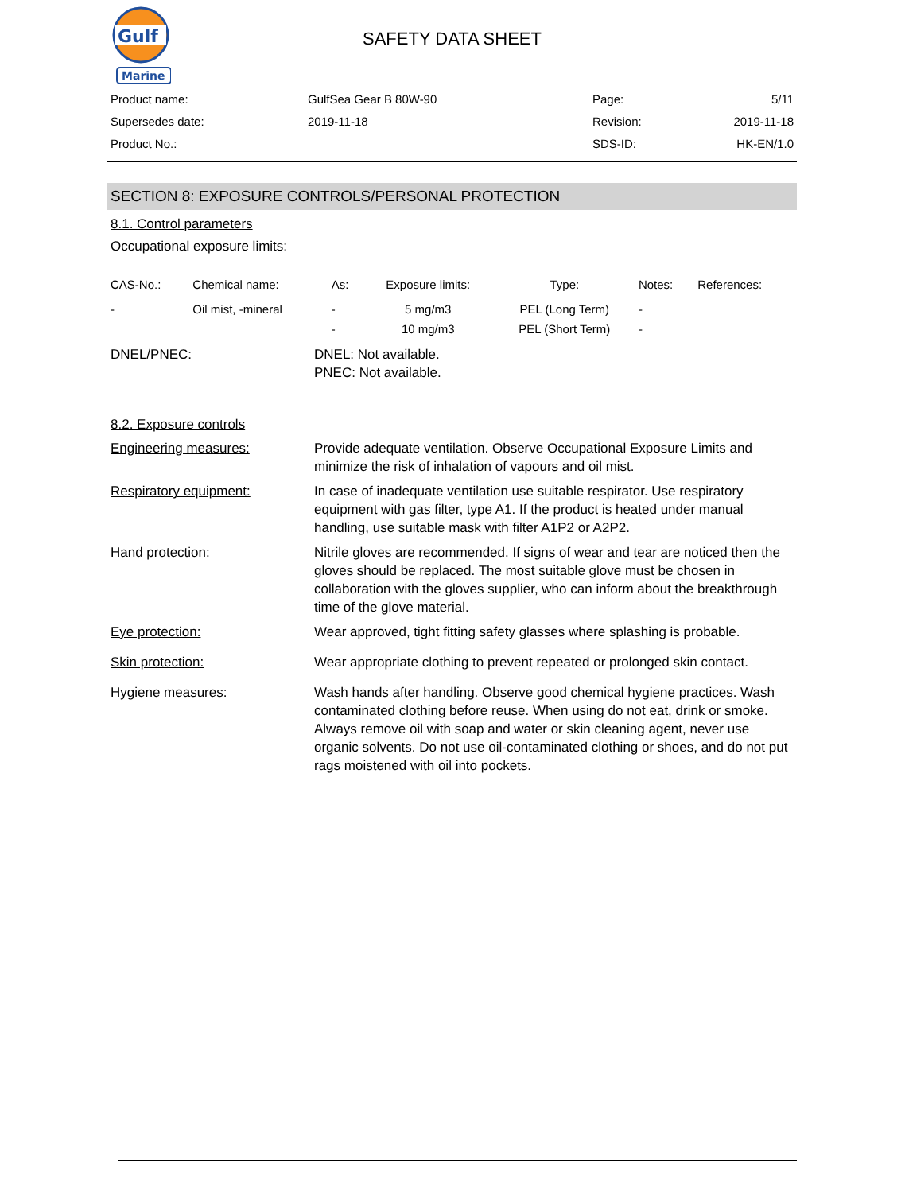Gulf
Marine
SAFETY DATA SHEET
| Product name: | GulfSea Gear B 80W-90 | Page: | 5/11 |
| Supersedes date: | 2019-11-18 | Revision: | 2019-11-18 |
| Product No.: | | SDS-ID: | HK-EN/1.0 |
SECTION 8: EXPOSURE CONTROLS/PERSONAL PROTECTION
8.1. Control parameters
Occupational exposure limits:
| CAS-No.: | Chemical name: | As: | Exposure limits: | Type: | Notes: | References: |
| --- | --- | --- | --- | --- | --- | --- |
| - | Oil mist, -mineral | - | 5 mg/m3 | PEL (Long Term) | - | |
| | | - | 10 mg/m3 | PEL (Short Term) | - | |
DNEL/PNEC: DNEL: Not available.
PNEC: Not available.
8.2. Exposure controls
Engineering measures: Provide adequate ventilation. Observe Occupational Exposure Limits and minimize the risk of inhalation of vapours and oil mist.
Respiratory equipment: In case of inadequate ventilation use suitable respirator. Use respiratory equipment with gas filter, type A1. If the product is heated under manual handling, use suitable mask with filter A1P2 or A2P2.
Hand protection: Nitrile gloves are recommended. If signs of wear and tear are noticed then the gloves should be replaced. The most suitable glove must be chosen in collaboration with the gloves supplier, who can inform about the breakthrough time of the glove material.
Eye protection: Wear approved, tight fitting safety glasses where splashing is probable.
Skin protection: Wear appropriate clothing to prevent repeated or prolonged skin contact.
Hygiene measures: Wash hands after handling. Observe good chemical hygiene practices. Wash contaminated clothing before reuse. When using do not eat, drink or smoke. Always remove oil with soap and water or skin cleaning agent, never use organic solvents. Do not use oil-contaminated clothing or shoes, and do not put rags moistened with oil into pockets.